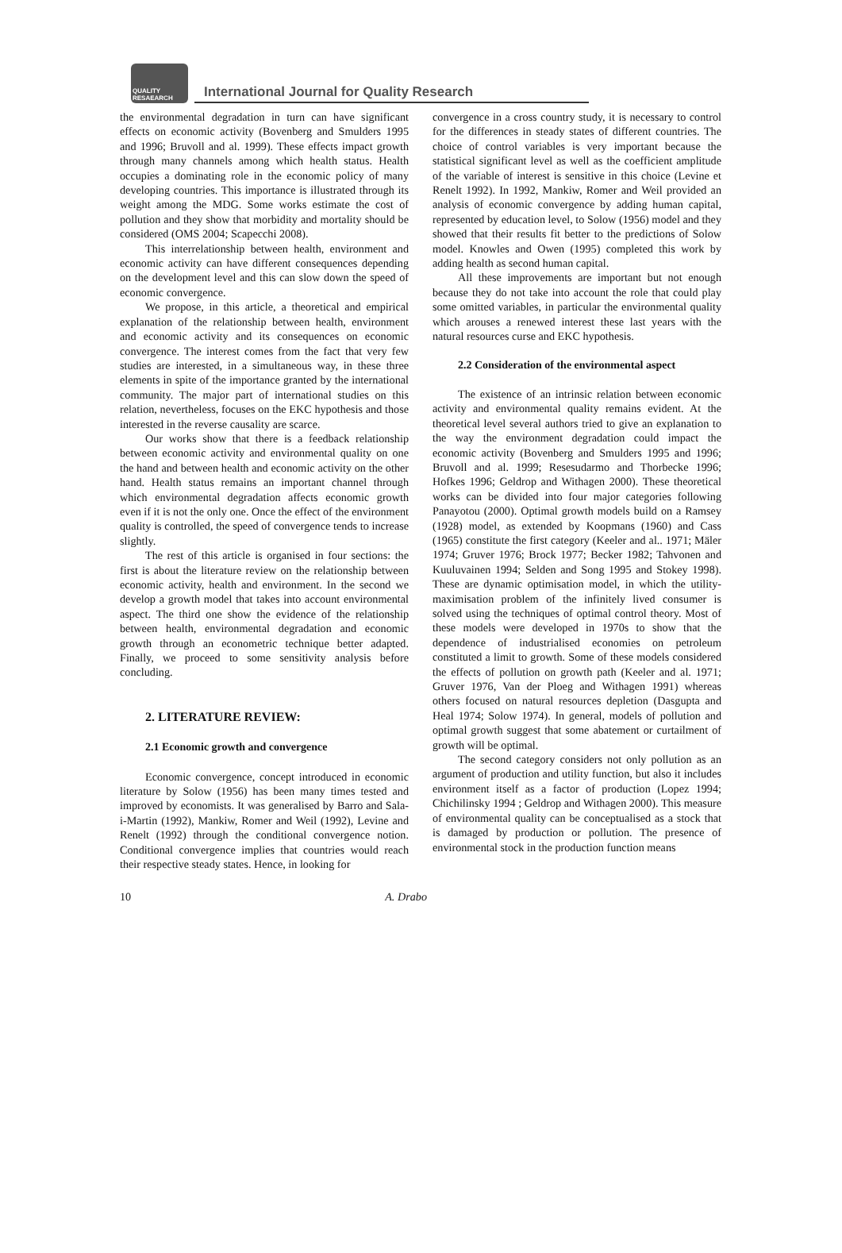QUALITY RESAEARCH
International Journal for Quality Research
the environmental degradation in turn can have significant effects on economic activity (Bovenberg and Smulders 1995 and 1996; Bruvoll and al. 1999). These effects impact growth through many channels among which health status. Health occupies a dominating role in the economic policy of many developing countries. This importance is illustrated through its weight among the MDG. Some works estimate the cost of pollution and they show that morbidity and mortality should be considered (OMS 2004; Scapecchi 2008).
This interrelationship between health, environment and economic activity can have different consequences depending on the development level and this can slow down the speed of economic convergence.
We propose, in this article, a theoretical and empirical explanation of the relationship between health, environment and economic activity and its consequences on economic convergence. The interest comes from the fact that very few studies are interested, in a simultaneous way, in these three elements in spite of the importance granted by the international community. The major part of international studies on this relation, nevertheless, focuses on the EKC hypothesis and those interested in the reverse causality are scarce.
Our works show that there is a feedback relationship between economic activity and environmental quality on one the hand and between health and economic activity on the other hand. Health status remains an important channel through which environmental degradation affects economic growth even if it is not the only one. Once the effect of the environment quality is controlled, the speed of convergence tends to increase slightly.
The rest of this article is organised in four sections: the first is about the literature review on the relationship between economic activity, health and environment. In the second we develop a growth model that takes into account environmental aspect. The third one show the evidence of the relationship between health, environmental degradation and economic growth through an econometric technique better adapted. Finally, we proceed to some sensitivity analysis before concluding.
2. LITERATURE REVIEW:
2.1 Economic growth and convergence
Economic convergence, concept introduced in economic literature by Solow (1956) has been many times tested and improved by economists. It was generalised by Barro and Sala-i-Martin (1992), Mankiw, Romer and Weil (1992), Levine and Renelt (1992) through the conditional convergence notion. Conditional convergence implies that countries would reach their respective steady states. Hence, in looking for
convergence in a cross country study, it is necessary to control for the differences in steady states of different countries. The choice of control variables is very important because the statistical significant level as well as the coefficient amplitude of the variable of interest is sensitive in this choice (Levine et Renelt 1992). In 1992, Mankiw, Romer and Weil provided an analysis of economic convergence by adding human capital, represented by education level, to Solow (1956) model and they showed that their results fit better to the predictions of Solow model. Knowles and Owen (1995) completed this work by adding health as second human capital.
All these improvements are important but not enough because they do not take into account the role that could play some omitted variables, in particular the environmental quality which arouses a renewed interest these last years with the natural resources curse and EKC hypothesis.
2.2 Consideration of the environmental aspect
The existence of an intrinsic relation between economic activity and environmental quality remains evident. At the theoretical level several authors tried to give an explanation to the way the environment degradation could impact the economic activity (Bovenberg and Smulders 1995 and 1996; Bruvoll and al. 1999; Resesudarmo and Thorbecke 1996; Hofkes 1996; Geldrop and Withagen 2000). These theoretical works can be divided into four major categories following Panayotou (2000). Optimal growth models build on a Ramsey (1928) model, as extended by Koopmans (1960) and Cass (1965) constitute the first category (Keeler and al.. 1971; Mäler 1974; Gruver 1976; Brock 1977; Becker 1982; Tahvonen and Kuuluvainen 1994; Selden and Song 1995 and Stokey 1998). These are dynamic optimisation model, in which the utility-maximisation problem of the infinitely lived consumer is solved using the techniques of optimal control theory. Most of these models were developed in 1970s to show that the dependence of industrialised economies on petroleum constituted a limit to growth. Some of these models considered the effects of pollution on growth path (Keeler and al. 1971; Gruver 1976, Van der Ploeg and Withagen 1991) whereas others focused on natural resources depletion (Dasgupta and Heal 1974; Solow 1974). In general, models of pollution and optimal growth suggest that some abatement or curtailment of growth will be optimal.
The second category considers not only pollution as an argument of production and utility function, but also it includes environment itself as a factor of production (Lopez 1994; Chichilinsky 1994 ; Geldrop and Withagen 2000). This measure of environmental quality can be conceptualised as a stock that is damaged by production or pollution. The presence of environmental stock in the production function means
10 A. Drabo